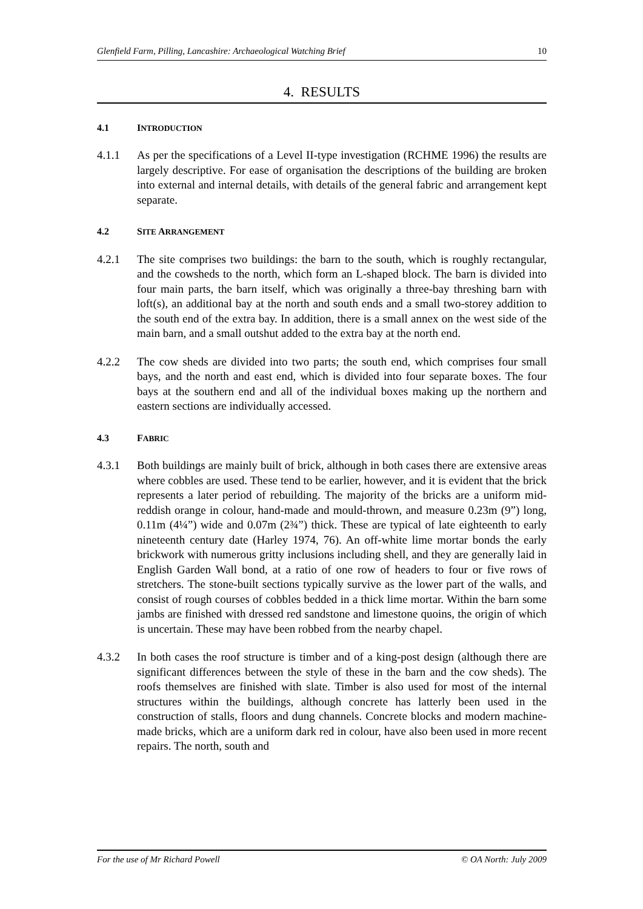Glenfield Farm, Pilling, Lancashire: Archaeological Watching Brief 10
4. RESULTS
4.1 INTRODUCTION
4.1.1 As per the specifications of a Level II-type investigation (RCHME 1996) the results are largely descriptive. For ease of organisation the descriptions of the building are broken into external and internal details, with details of the general fabric and arrangement kept separate.
4.2 SITE ARRANGEMENT
4.2.1 The site comprises two buildings: the barn to the south, which is roughly rectangular, and the cowsheds to the north, which form an L-shaped block. The barn is divided into four main parts, the barn itself, which was originally a three-bay threshing barn with loft(s), an additional bay at the north and south ends and a small two-storey addition to the south end of the extra bay. In addition, there is a small annex on the west side of the main barn, and a small outshut added to the extra bay at the north end.
4.2.2 The cow sheds are divided into two parts; the south end, which comprises four small bays, and the north and east end, which is divided into four separate boxes. The four bays at the southern end and all of the individual boxes making up the northern and eastern sections are individually accessed.
4.3 FABRIC
4.3.1 Both buildings are mainly built of brick, although in both cases there are extensive areas where cobbles are used. These tend to be earlier, however, and it is evident that the brick represents a later period of rebuilding. The majority of the bricks are a uniform mid-reddish orange in colour, hand-made and mould-thrown, and measure 0.23m (9”) long, 0.11m (4¼”) wide and 0.07m (2¾”) thick. These are typical of late eighteenth to early nineteenth century date (Harley 1974, 76). An off-white lime mortar bonds the early brickwork with numerous gritty inclusions including shell, and they are generally laid in English Garden Wall bond, at a ratio of one row of headers to four or five rows of stretchers. The stone-built sections typically survive as the lower part of the walls, and consist of rough courses of cobbles bedded in a thick lime mortar. Within the barn some jambs are finished with dressed red sandstone and limestone quoins, the origin of which is uncertain. These may have been robbed from the nearby chapel.
4.3.2 In both cases the roof structure is timber and of a king-post design (although there are significant differences between the style of these in the barn and the cow sheds). The roofs themselves are finished with slate. Timber is also used for most of the internal structures within the buildings, although concrete has latterly been used in the construction of stalls, floors and dung channels. Concrete blocks and modern machine-made bricks, which are a uniform dark red in colour, have also been used in more recent repairs. The north, south and
For the use of Mr Richard Powell © OA North: July 2009